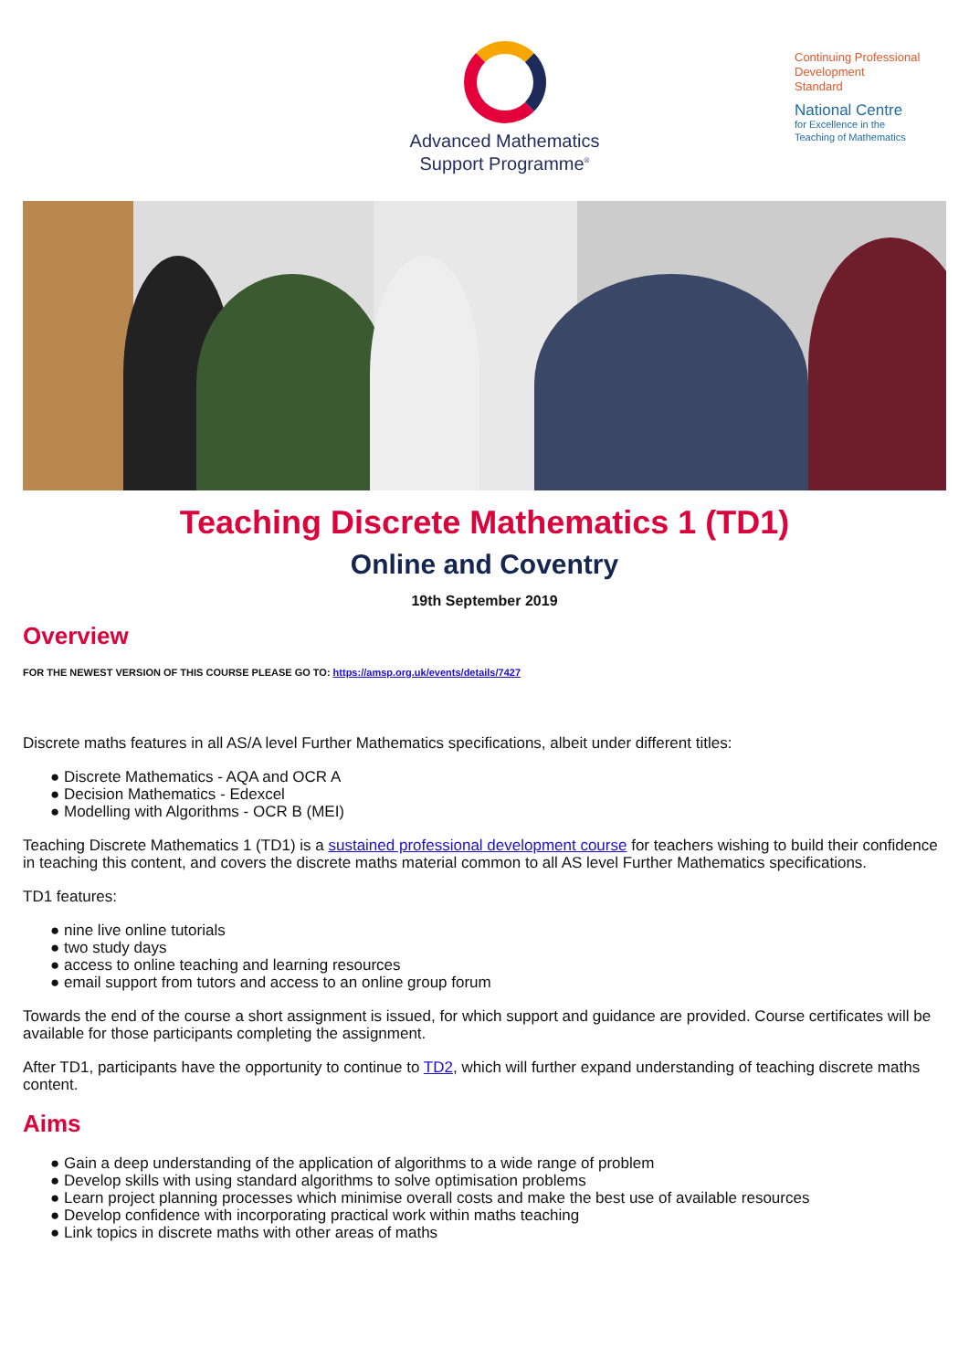Advanced Mathematics
Support Programme<sup>®</sup>
Continuing Professional
Development
Standard
National Centre
for Excellence in the
Teaching of Mathematics
Teaching Discrete Mathematics 1 (TD1)
Online and Coventry
19th September 2019
Overview
FOR THE NEWEST VERSION OF THIS COURSE PLEASE GO TO: https://amsp.org.uk/events/details/7427
Discrete maths features in all AS/A level Further Mathematics specifications, albeit under different titles:
● Discrete Mathematics - AQA and OCR A
● Decision Mathematics - Edexcel
● Modelling with Algorithms - OCR B (MEI)
Teaching Discrete Mathematics 1 (TD1) is a sustained professional development course for teachers wishing to build their confidence in teaching this content, and covers the discrete maths material common to all AS level Further Mathematics specifications.
TD1 features:
● nine live online tutorials
● two study days
● access to online teaching and learning resources
● email support from tutors and access to an online group forum
Towards the end of the course a short assignment is issued, for which support and guidance are provided. Course certificates will be available for those participants completing the assignment.
After TD1, participants have the opportunity to continue to TD2, which will further expand understanding of teaching discrete maths content.
Aims
● Gain a deep understanding of the application of algorithms to a wide range of problem
● Develop skills with using standard algorithms to solve optimisation problems
● Learn project planning processes which minimise overall costs and make the best use of available resources
● Develop confidence with incorporating practical work within maths teaching
● Link topics in discrete maths with other areas of maths